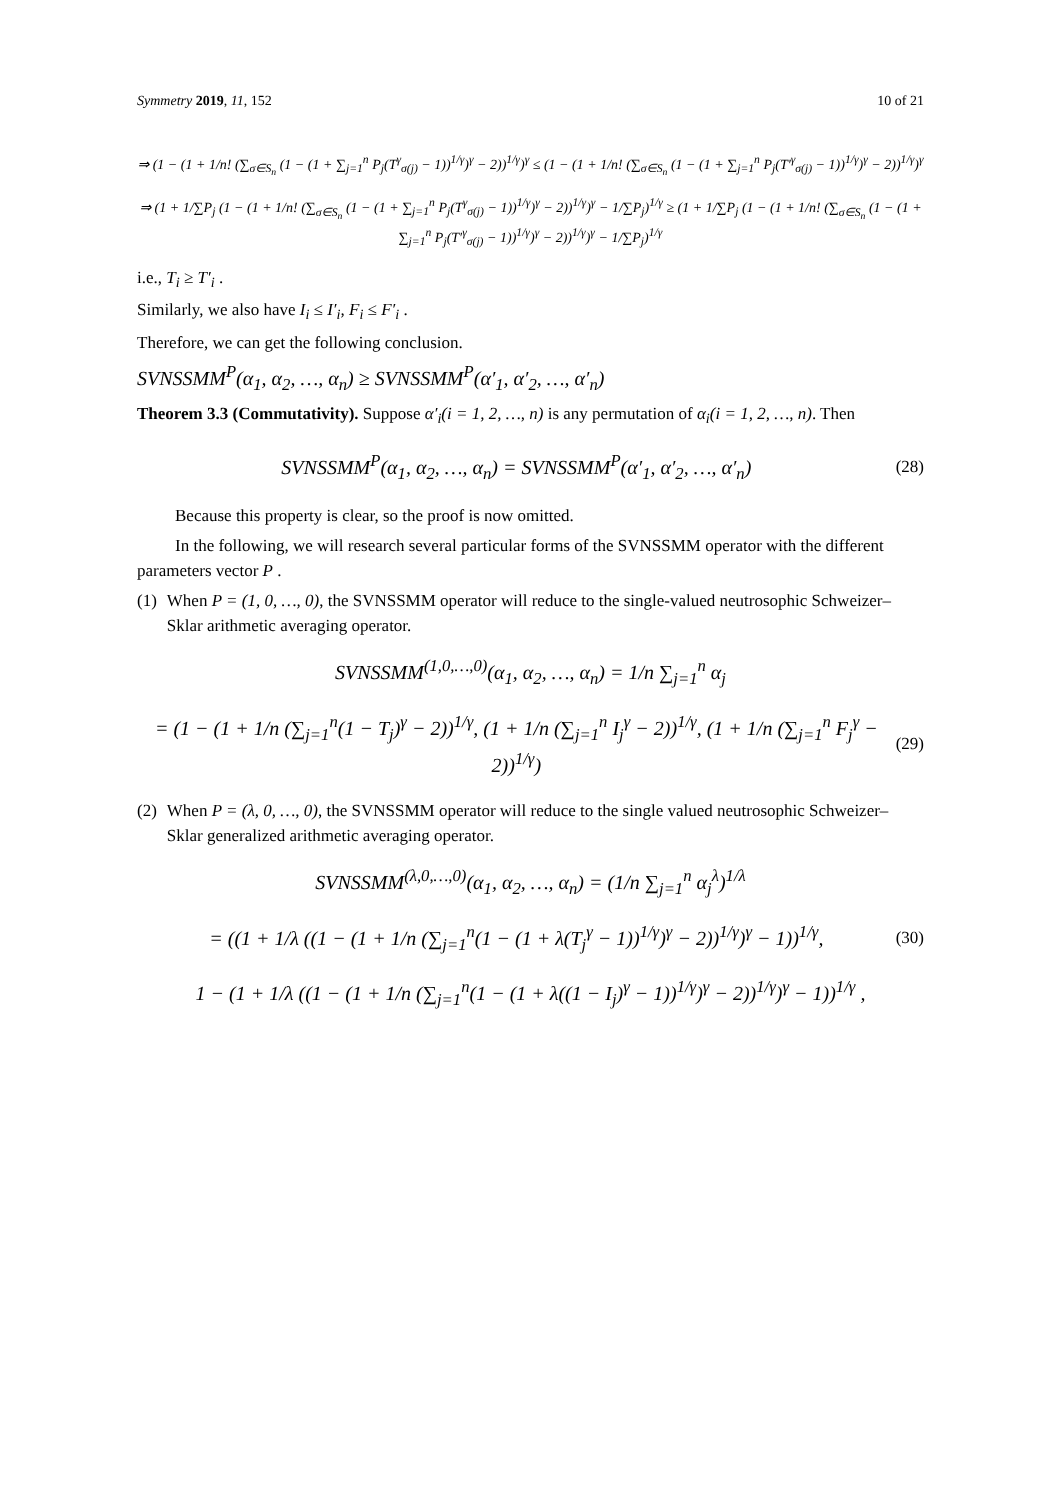Symmetry 2019, 11, 152 10 of 21
⇒ (1 − (1 + 1/n! (∑<sub>σ∈S<sub>n</sub></sub> (1 − (1 + ∑<sub>j=1</sub><sup>n</sup> P<sub>j</sub>(T<sup>γ</sup><sub>σ(j)</sub> − 1))<sup>1/γ</sup>)<sup>γ</sup> − 2))<sup>1/γ</sup>)<sup>γ</sup> ≤ (1 − (1 + 1/n! (∑<sub>σ∈S<sub>n</sub></sub> (1 − (1 + ∑<sub>j=1</sub><sup>n</sup> P<sub>j</sub>(T′<sup>γ</sup><sub>σ(j)</sub> − 1))<sup>1/γ</sup>)<sup>γ</sup> − 2))<sup>1/γ</sup>)<sup>γ</sup>
⇒ (1 + 1/∑P<sub>j</sub> (1 − (1 + 1/n! (∑<sub>σ∈S<sub>n</sub></sub> (1 − (1 + ∑<sub>j=1</sub><sup>n</sup> P<sub>j</sub>(T<sup>γ</sup><sub>σ(j)</sub> − 1))<sup>1/γ</sup>)<sup>γ</sup> − 2))<sup>1/γ</sup>)<sup>γ</sup> − 1/∑P<sub>j</sub>)<sup>1/γ</sup> ≥ (1 + 1/∑P<sub>j</sub> (1 − (1 + 1/n! (∑<sub>σ∈S<sub>n</sub></sub> (1 − (1 + ∑<sub>j=1</sub><sup>n</sup> P<sub>j</sub>(T′<sup>γ</sup><sub>σ(j)</sub> − 1))<sup>1/γ</sup>)<sup>γ</sup> − 2))<sup>1/γ</sup>)<sup>γ</sup> − 1/∑P<sub>j</sub>)<sup>1/γ</sup>
i.e., T<sub>i</sub> ≥ T′<sub>i</sub> .
Similarly, we also have I<sub>i</sub> ≤ I′<sub>i</sub>, F<sub>i</sub> ≤ F′<sub>i</sub> .
Therefore, we can get the following conclusion.
SVNSSMM<sup>P</sup>(α<sub>1</sub>, α<sub>2</sub>, …, α<sub>n</sub>) ≥ SVNSSMM<sup>P</sup>(α′<sub>1</sub>, α′<sub>2</sub>, …, α′<sub>n</sub>)
Theorem 3.3 (Commutativity). Suppose α′<sub>i</sub>(i = 1, 2, …, n) is any permutation of α<sub>i</sub>(i = 1, 2, …, n). Then
SVNSSMM<sup>P</sup>(α<sub>1</sub>, α<sub>2</sub>, …, α<sub>n</sub>) = SVNSSMM<sup>P</sup>(α′<sub>1</sub>, α′<sub>2</sub>, …, α′<sub>n</sub>) (28)
Because this property is clear, so the proof is now omitted.
In the following, we will research several particular forms of the SVNSSMM operator with the different parameters vector P .
(1) When P = (1, 0, …, 0), the SVNSSMM operator will reduce to the single-valued neutrosophic Schweizer–Sklar arithmetic averaging operator.
SVNSSMM<sup>(1,0,…,0)</sup>(α<sub>1</sub>, α<sub>2</sub>, …, α<sub>n</sub>) = 1/n ∑<sub>j=1</sub><sup>n</sup> α<sub>j</sub>
= (1 − (1 + 1/n (∑<sub>j=1</sub><sup>n</sup>(1 − T<sub>j</sub>)<sup>γ</sup> − 2))<sup>1/γ</sup>, (1 + 1/n (∑<sub>j=1</sub><sup>n</sup> I<sub>j</sub><sup>γ</sup> − 2))<sup>1/γ</sup>, (1 + 1/n (∑<sub>j=1</sub><sup>n</sup> F<sub>j</sub><sup>γ</sup> − 2))<sup>1/γ</sup>) (29)
(2) When P = (λ, 0, …, 0), the SVNSSMM operator will reduce to the single valued neutrosophic Schweizer–Sklar generalized arithmetic averaging operator.
SVNSSMM<sup>(λ,0,…,0)</sup>(α<sub>1</sub>, α<sub>2</sub>, …, α<sub>n</sub>) = (1/n ∑<sub>j=1</sub><sup>n</sup> α<sub>j</sub><sup>λ</sup>)<sup>1/λ</sup>
= ((1 + 1/λ ((1 − (1 + 1/n (∑<sub>j=1</sub><sup>n</sup>(1 − (1 + λ(T<sub>j</sub><sup>γ</sup> − 1))<sup>1/γ</sup>)<sup>γ</sup> − 2))<sup>1/γ</sup>)<sup>γ</sup> − 1))<sup>1/γ</sup>, (30)
1 − (1 + 1/λ ((1 − (1 + 1/n (∑<sub>j=1</sub><sup>n</sup>(1 − (1 + λ((1 − I<sub>j</sub>)<sup>γ</sup> − 1))<sup>1/γ</sup>)<sup>γ</sup> − 2))<sup>1/γ</sup>)<sup>γ</sup> − 1))<sup>1/γ</sup> ,